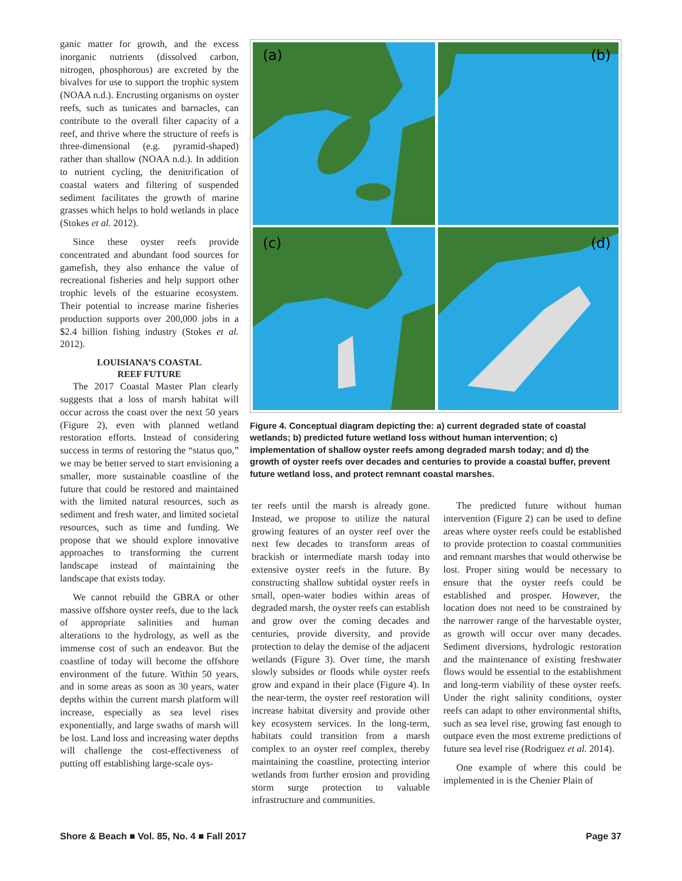ganic matter for growth, and the excess inorganic nutrients (dissolved carbon, nitrogen, phosphorous) are excreted by the bivalves for use to support the trophic system (NOAA n.d.). Encrusting organisms on oyster reefs, such as tunicates and barnacles, can contribute to the overall filter capacity of a reef, and thrive where the structure of reefs is three-dimensional (e.g. pyramid-shaped) rather than shallow (NOAA n.d.). In addition to nutrient cycling, the denitrification of coastal waters and filtering of suspended sediment facilitates the growth of marine grasses which helps to hold wetlands in place (Stokes et al. 2012).
Since these oyster reefs provide concentrated and abundant food sources for gamefish, they also enhance the value of recreational fisheries and help support other trophic levels of the estuarine ecosystem. Their potential to increase marine fisheries production supports over 200,000 jobs in a $2.4 billion fishing industry (Stokes et al. 2012).
LOUISIANA’S COASTAL
REEF FUTURE
The 2017 Coastal Master Plan clearly suggests that a loss of marsh habitat will occur across the coast over the next 50 years (Figure 2), even with planned wetland restoration efforts. Instead of considering success in terms of restoring the “status quo,” we may be better served to start envisioning a smaller, more sustainable coastline of the future that could be restored and maintained with the limited natural resources, such as sediment and fresh water, and limited societal resources, such as time and funding. We propose that we should explore innovative approaches to transforming the current landscape instead of maintaining the landscape that exists today.
We cannot rebuild the GBRA or other massive offshore oyster reefs, due to the lack of appropriate salinities and human alterations to the hydrology, as well as the immense cost of such an endeavor. But the coastline of today will become the offshore environment of the future. Within 50 years, and in some areas as soon as 30 years, water depths within the current marsh platform will increase, especially as sea level rises exponentially, and large swaths of marsh will be lost. Land loss and increasing water depths will challenge the cost-effectiveness of putting off establishing large-scale oys-
(a)
(b)
(c)
(d)
Figure 4. Conceptual diagram depicting the: a) current degraded state of coastal wetlands; b) predicted future wetland loss without human intervention; c) implementation of shallow oyster reefs among degraded marsh today; and d) the growth of oyster reefs over decades and centuries to provide a coastal buffer, prevent future wetland loss, and protect remnant coastal marshes.
ter reefs until the marsh is already gone. Instead, we propose to utilize the natural growing features of an oyster reef over the next few decades to transform areas of brackish or intermediate marsh today into extensive oyster reefs in the future. By constructing shallow subtidal oyster reefs in small, open-water bodies within areas of degraded marsh, the oyster reefs can establish and grow over the coming decades and centuries, provide diversity, and provide protection to delay the demise of the adjacent wetlands (Figure 3). Over time, the marsh slowly subsides or floods while oyster reefs grow and expand in their place (Figure 4). In the near-term, the oyster reef restoration will increase habitat diversity and provide other key ecosystem services. In the long-term, habitats could transition from a marsh complex to an oyster reef complex, thereby maintaining the coastline, protecting interior wetlands from further erosion and providing storm surge protection to valuable infrastructure and communities.
The predicted future without human intervention (Figure 2) can be used to define areas where oyster reefs could be established to provide protection to coastal communities and remnant marshes that would otherwise be lost. Proper siting would be necessary to ensure that the oyster reefs could be established and prosper. However, the location does not need to be constrained by the narrower range of the harvestable oyster, as growth will occur over many decades. Sediment diversions, hydrologic restoration and the maintenance of existing freshwater flows would be essential to the establishment and long-term viability of these oyster reefs. Under the right salinity conditions, oyster reefs can adapt to other environmental shifts, such as sea level rise, growing fast enough to outpace even the most extreme predictions of future sea level rise (Rodriguez et al. 2014).
One example of where this could be implemented in is the Chenier Plain of
Shore & Beach ■ Vol. 85, No. 4 ■ Fall 2017 Page 37